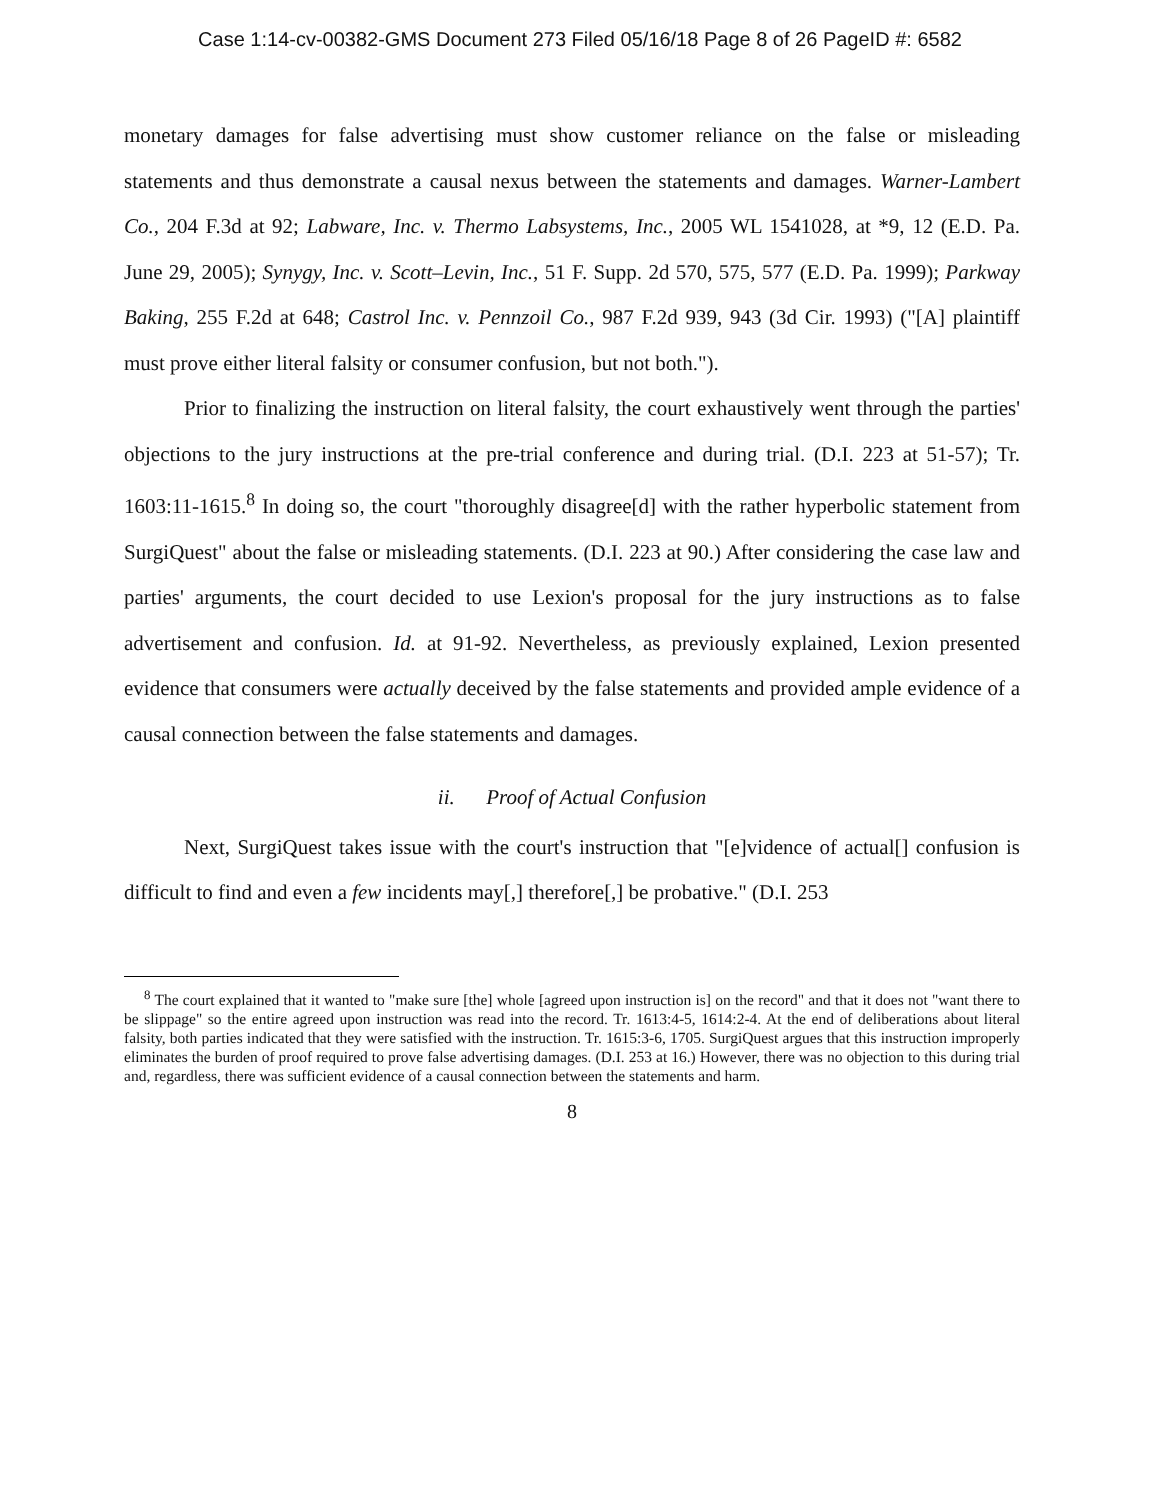Case 1:14-cv-00382-GMS Document 273 Filed 05/16/18 Page 8 of 26 PageID #: 6582
monetary damages for false advertising must show customer reliance on the false or misleading statements and thus demonstrate a causal nexus between the statements and damages. Warner-Lambert Co., 204 F.3d at 92; Labware, Inc. v. Thermo Labsystems, Inc., 2005 WL 1541028, at *9, 12 (E.D. Pa. June 29, 2005); Synygy, Inc. v. Scott–Levin, Inc., 51 F. Supp. 2d 570, 575, 577 (E.D. Pa. 1999); Parkway Baking, 255 F.2d at 648; Castrol Inc. v. Pennzoil Co., 987 F.2d 939, 943 (3d Cir. 1993) ("[A] plaintiff must prove either literal falsity or consumer confusion, but not both.").
Prior to finalizing the instruction on literal falsity, the court exhaustively went through the parties' objections to the jury instructions at the pre-trial conference and during trial. (D.I. 223 at 51-57); Tr. 1603:11-1615.<sup>8</sup> In doing so, the court "thoroughly disagree[d] with the rather hyperbolic statement from SurgiQuest" about the false or misleading statements. (D.I. 223 at 90.) After considering the case law and parties' arguments, the court decided to use Lexion's proposal for the jury instructions as to false advertisement and confusion. Id. at 91-92. Nevertheless, as previously explained, Lexion presented evidence that consumers were actually deceived by the false statements and provided ample evidence of a causal connection between the false statements and damages.
ii. Proof of Actual Confusion
Next, SurgiQuest takes issue with the court's instruction that "[e]vidence of actual[] confusion is difficult to find and even a few incidents may[,] therefore[,] be probative." (D.I. 253
<sup>8</sup> The court explained that it wanted to "make sure [the] whole [agreed upon instruction is] on the record" and that it does not "want there to be slippage" so the entire agreed upon instruction was read into the record. Tr. 1613:4-5, 1614:2-4. At the end of deliberations about literal falsity, both parties indicated that they were satisfied with the instruction. Tr. 1615:3-6, 1705. SurgiQuest argues that this instruction improperly eliminates the burden of proof required to prove false advertising damages. (D.I. 253 at 16.) However, there was no objection to this during trial and, regardless, there was sufficient evidence of a causal connection between the statements and harm.
8